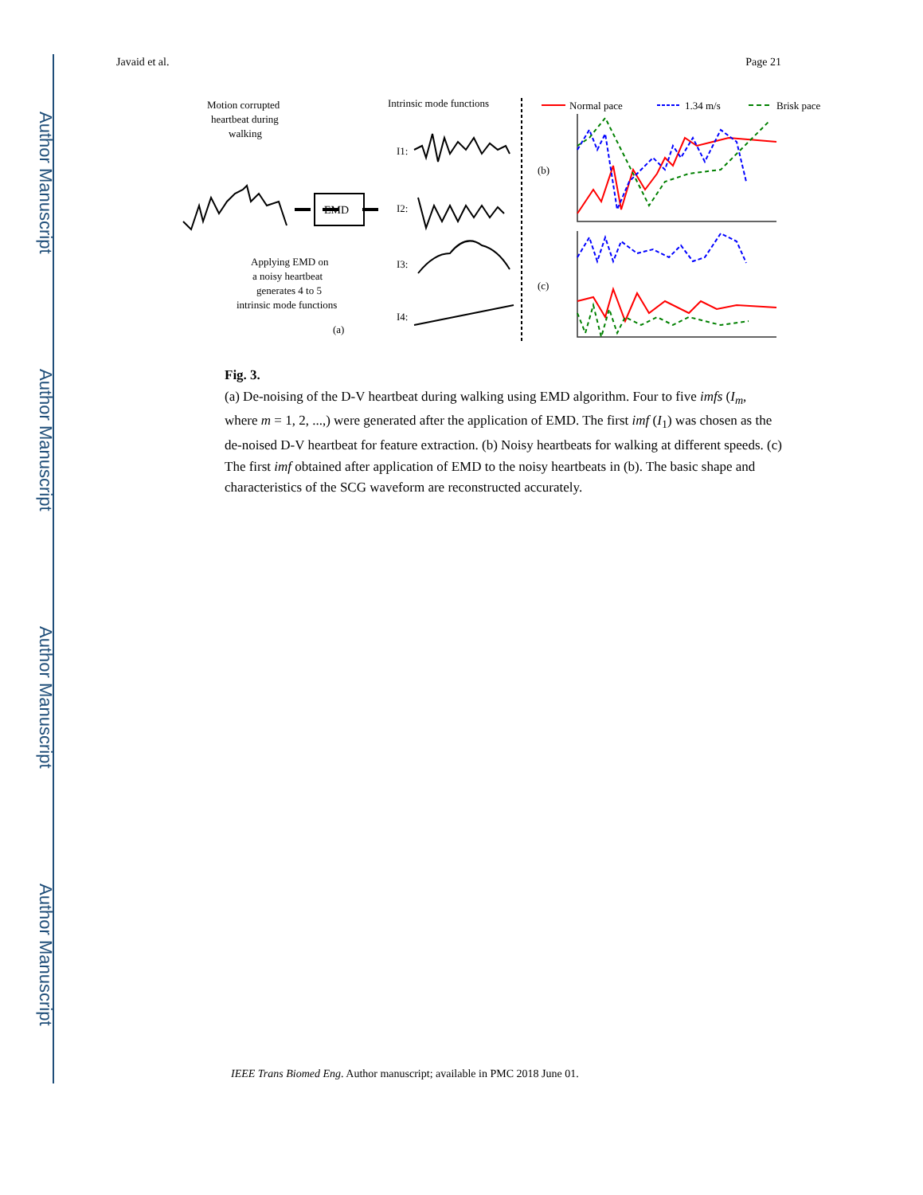Author Manuscript
Author Manuscript
Author Manuscript
Author Manuscript
Javaid et al. Page 21
Motion corrupted
heartbeat during
walking
Intrinsic mode functions
EMD
Applying EMD on
a noisy heartbeat
generates 4 to 5
intrinsic mode functions
(a)
I1:
I2:
I3:
I4:
Normal pace
1.34 m/s
Brisk pace
(b)
(c)
Fig. 3.
(a) De-noising of the D-V heartbeat during walking using EMD algorithm. Four to five imfs (I<sub>m</sub>, where m = 1, 2, ...,) were generated after the application of EMD. The first imf (I<sub>1</sub>) was chosen as the de-noised D-V heartbeat for feature extraction. (b) Noisy heartbeats for walking at different speeds. (c) The first imf obtained after application of EMD to the noisy heartbeats in (b). The basic shape and characteristics of the SCG waveform are reconstructed accurately.
IEEE Trans Biomed Eng. Author manuscript; available in PMC 2018 June 01.